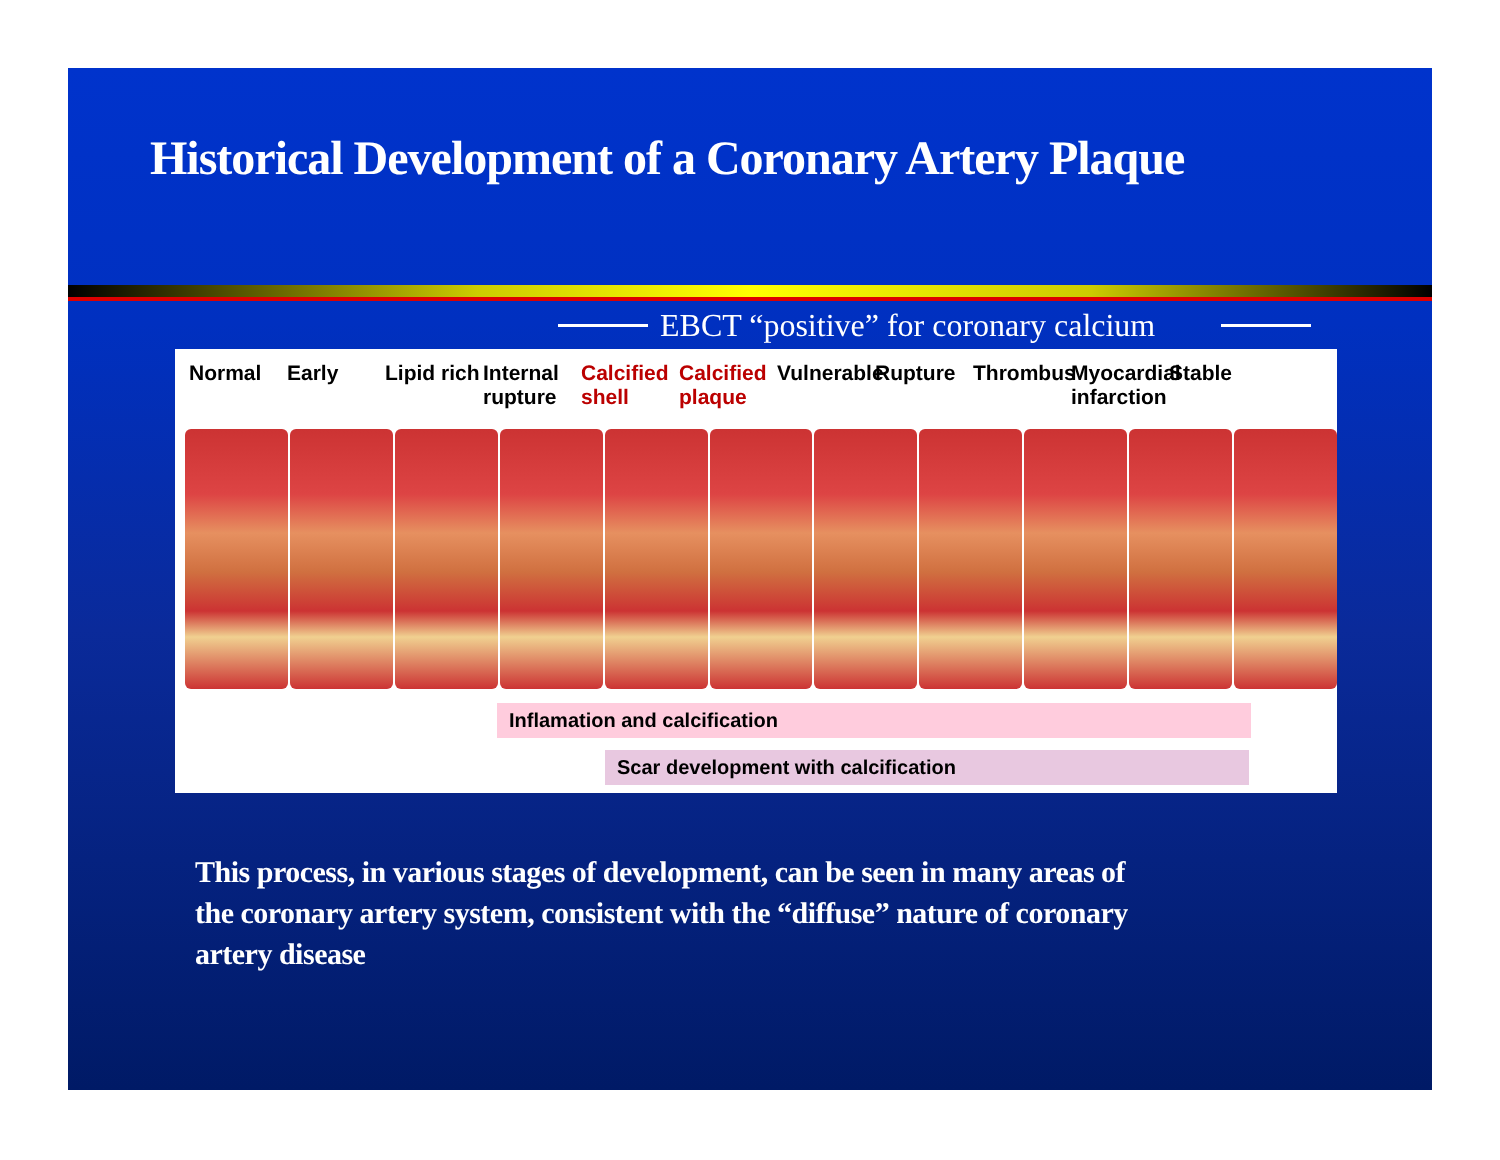Historical Development of a Coronary Artery Plaque
EBCT “positive” for coronary calcium
Normal Early Lipid rich
Internal rupture
Calcified shell
Calcified plaque
Vulnerable
Rupture Thrombus
Myocardial infarction
Stable
Inflamation and calcification
Scar development with calcification
This process, in various stages of development, can be seen in many areas of the coronary artery system, consistent with the “diffuse” nature of coronary artery disease